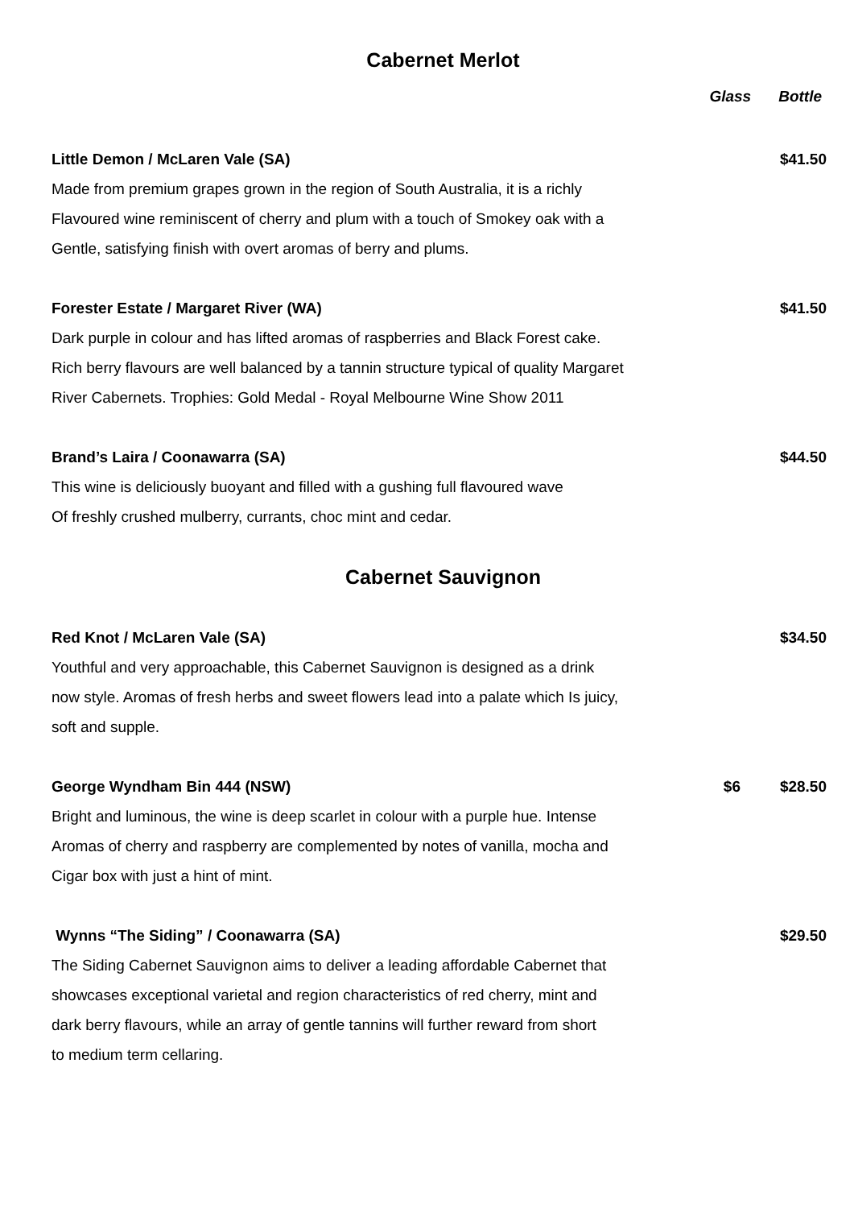Cabernet Merlot
Glass Bottle
Little Demon / McLaren Vale (SA) $41.50
Made from premium grapes grown in the region of South Australia, it is a richly
Flavoured wine reminiscent of cherry and plum with a touch of Smokey oak with a
Gentle, satisfying finish with overt aromas of berry and plums.
Forester Estate / Margaret River (WA) $41.50
Dark purple in colour and has lifted aromas of raspberries and Black Forest cake.
Rich berry flavours are well balanced by a tannin structure typical of quality Margaret
River Cabernets. Trophies: Gold Medal - Royal Melbourne Wine Show 2011
Brand’s Laira / Coonawarra (SA) $44.50
This wine is deliciously buoyant and filled with a gushing full flavoured wave
Of freshly crushed mulberry, currants, choc mint and cedar.
Cabernet Sauvignon
Red Knot / McLaren Vale (SA) $34.50
Youthful and very approachable, this Cabernet Sauvignon is designed as a drink
now style. Aromas of fresh herbs and sweet flowers lead into a palate which Is juicy,
soft and supple.
George Wyndham Bin 444 (NSW) $6 $28.50
Bright and luminous, the wine is deep scarlet in colour with a purple hue. Intense
Aromas of cherry and raspberry are complemented by notes of vanilla, mocha and
Cigar box with just a hint of mint.
Wynns “The Siding” / Coonawarra (SA) $29.50
The Siding Cabernet Sauvignon aims to deliver a leading affordable Cabernet that
showcases exceptional varietal and region characteristics of red cherry, mint and
dark berry flavours, while an array of gentle tannins will further reward from short
to medium term cellaring.